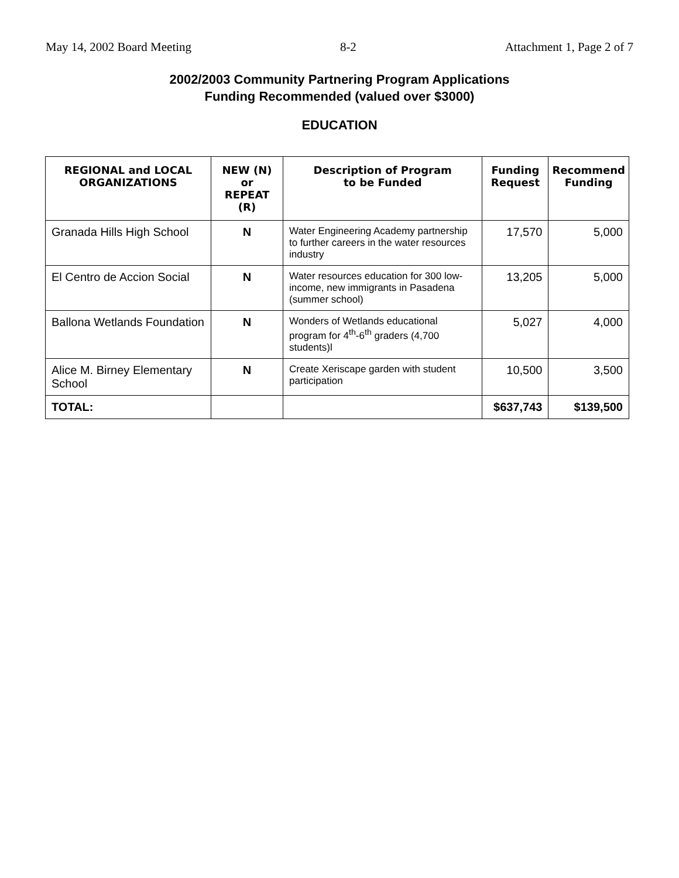May 14, 2002 Board Meeting 8-2 Attachment 1, Page 2 of 7
2002/2003 Community Partnering Program Applications
Funding Recommended (valued over $3000)
EDUCATION
| REGIONAL and LOCAL ORGANIZATIONS | NEW (N) or REPEAT (R) | Description of Program to be Funded | Funding Request | Recommend Funding |
| --- | --- | --- | --- | --- |
| Granada Hills High School | N | Water Engineering Academy partnership to further careers in the water resources industry | 17,570 | 5,000 |
| El Centro de Accion Social | N | Water resources education for 300 low-income, new immigrants in Pasadena (summer school) | 13,205 | 5,000 |
| Ballona Wetlands Foundation | N | Wonders of Wetlands educational program for 4<sup>th</sup>-6<sup>th</sup> graders (4,700 students)l | 5,027 | 4,000 |
| Alice M. Birney Elementary School | N | Create Xeriscape garden with student participation | 10,500 | 3,500 |
| TOTAL: | | | $637,743 | $139,500 |